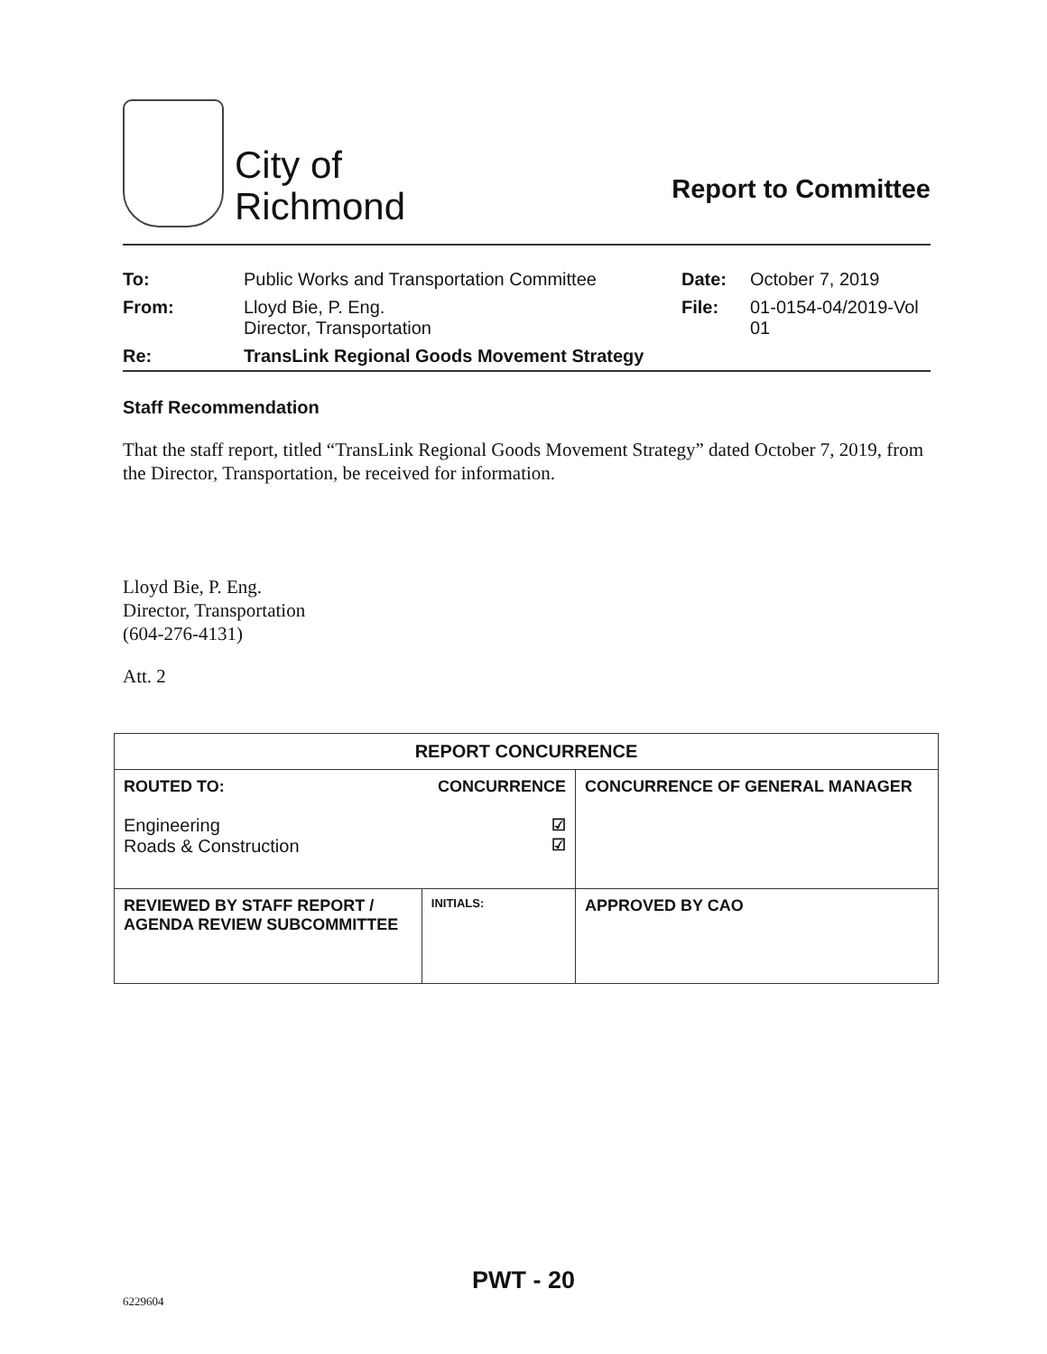City of
Richmond
Report to Committee
| To: | Public Works and Transportation Committee | Date: | October 7, 2019 |
| From: | Lloyd Bie, P. Eng. Director, Transportation | File: | 01-0154-04/2019-Vol 01 |
| Re: | TransLink Regional Goods Movement Strategy | | |
Staff Recommendation
That the staff report, titled “TransLink Regional Goods Movement Strategy” dated October 7, 2019, from the Director, Transportation, be received for information.
Lloyd Bie, P. Eng.
Director, Transportation
(604-276-4131)
Att. 2
| REPORT CONCURRENCE | | |
| --- | --- | --- |
| ROUTED TO: Engineering Roads & Construction | CONCURRENCE ☑ ☑ | CONCURRENCE OF GENERAL MANAGER |
| REVIEWED BY STAFF REPORT / AGENDA REVIEW SUBCOMMITTEE | INITIALS: | APPROVED BY CAO |
PWT - 20
6229604